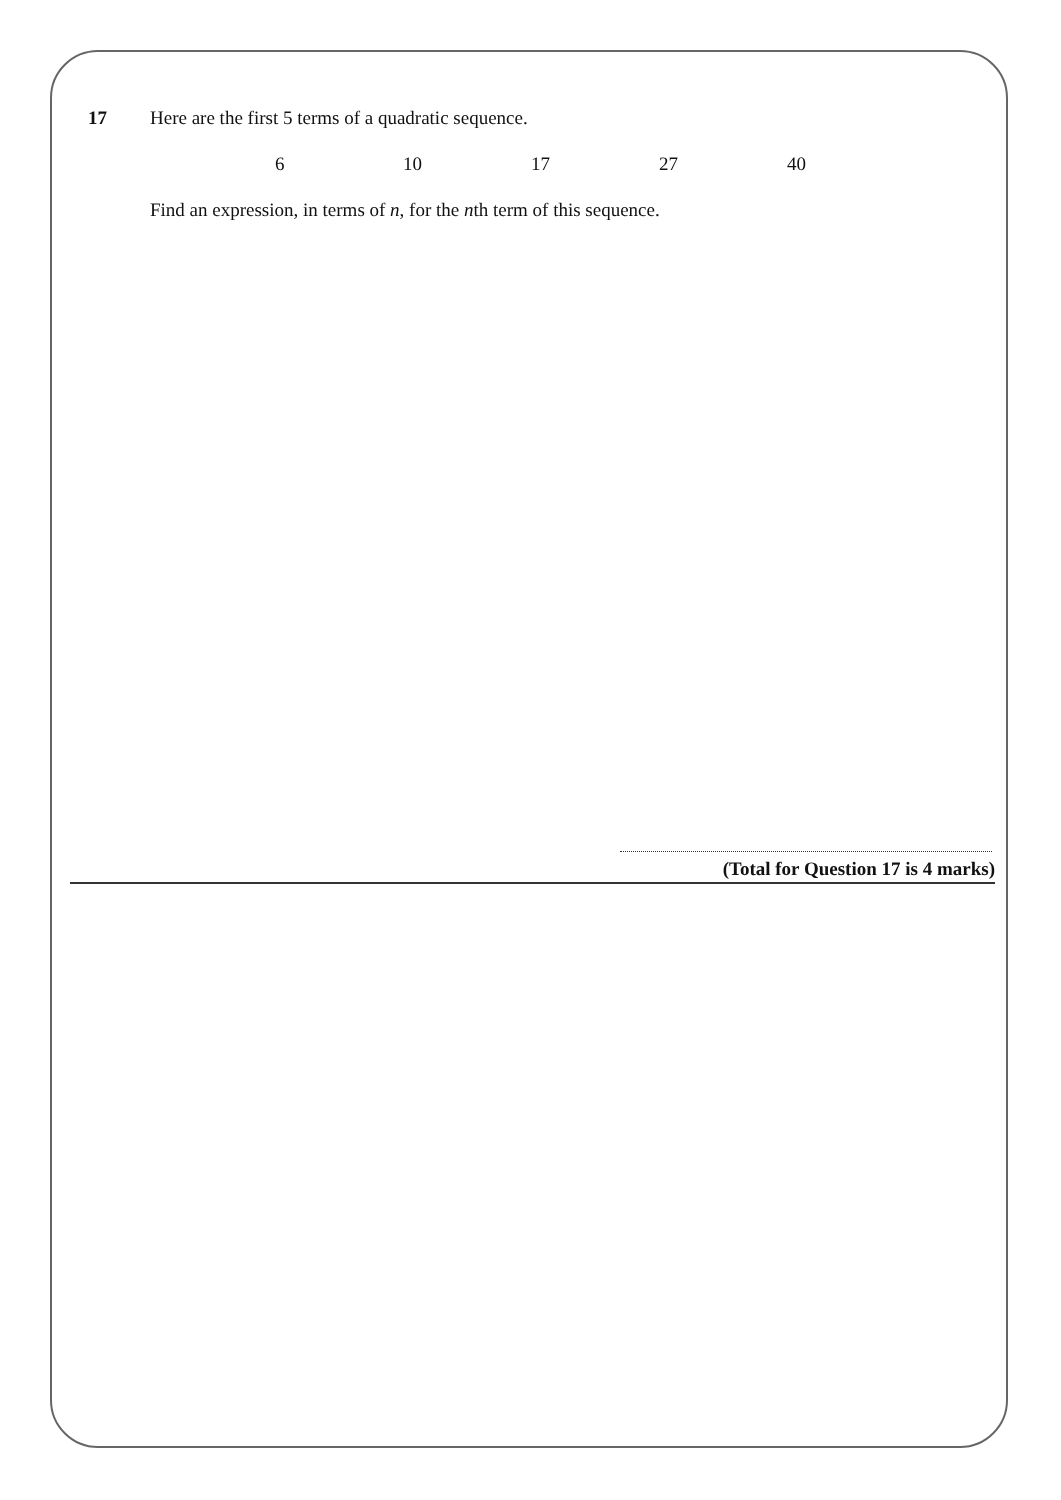17 Here are the first 5 terms of a quadratic sequence.
6 10 17 27 40
Find an expression, in terms of n, for the nth term of this sequence.
(Total for Question 17 is 4 marks)